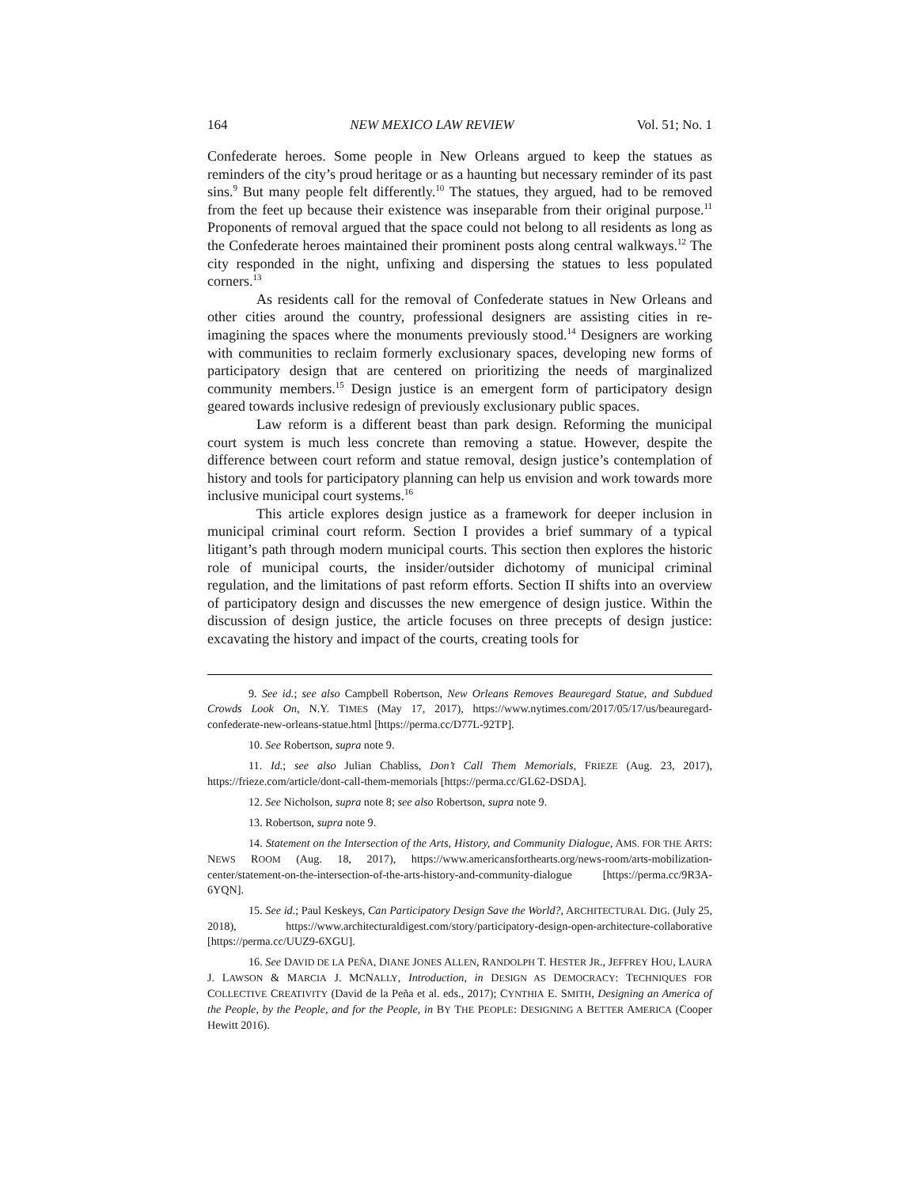164 NEW MEXICO LAW REVIEW Vol. 51; No. 1
Confederate heroes. Some people in New Orleans argued to keep the statues as reminders of the city’s proud heritage or as a haunting but necessary reminder of its past sins.<sup>9</sup> But many people felt differently.<sup>10</sup> The statues, they argued, had to be removed from the feet up because their existence was inseparable from their original purpose.<sup>11</sup> Proponents of removal argued that the space could not belong to all residents as long as the Confederate heroes maintained their prominent posts along central walkways.<sup>12</sup> The city responded in the night, unfixing and dispersing the statues to less populated corners.<sup>13</sup>
As residents call for the removal of Confederate statues in New Orleans and other cities around the country, professional designers are assisting cities in re-imagining the spaces where the monuments previously stood.<sup>14</sup> Designers are working with communities to reclaim formerly exclusionary spaces, developing new forms of participatory design that are centered on prioritizing the needs of marginalized community members.<sup>15</sup> Design justice is an emergent form of participatory design geared towards inclusive redesign of previously exclusionary public spaces.
Law reform is a different beast than park design. Reforming the municipal court system is much less concrete than removing a statue. However, despite the difference between court reform and statue removal, design justice’s contemplation of history and tools for participatory planning can help us envision and work towards more inclusive municipal court systems.<sup>16</sup>
This article explores design justice as a framework for deeper inclusion in municipal criminal court reform. Section I provides a brief summary of a typical litigant’s path through modern municipal courts. This section then explores the historic role of municipal courts, the insider/outsider dichotomy of municipal criminal regulation, and the limitations of past reform efforts. Section II shifts into an overview of participatory design and discusses the new emergence of design justice. Within the discussion of design justice, the article focuses on three precepts of design justice: excavating the history and impact of the courts, creating tools for
9. See id.; see also Campbell Robertson, New Orleans Removes Beauregard Statue, and Subdued Crowds Look On, N.Y. TIMES (May 17, 2017), https://www.nytimes.com/2017/05/17/us/beauregard-confederate-new-orleans-statue.html [https://perma.cc/D77L-92TP].
10. See Robertson, supra note 9.
11. Id.; see also Julian Chabliss, Don’t Call Them Memorials, FRIEZE (Aug. 23, 2017), https://frieze.com/article/dont-call-them-memorials [https://perma.cc/GL62-DSDA].
12. See Nicholson, supra note 8; see also Robertson, supra note 9.
13. Robertson, supra note 9.
14. Statement on the Intersection of the Arts, History, and Community Dialogue, AMS. FOR THE ARTS: NEWS ROOM (Aug. 18, 2017), https://www.americansforthearts.org/news-room/arts-mobilization-center/statement-on-the-intersection-of-the-arts-history-and-community-dialogue [https://perma.cc/9R3A-6YQN].
15. See id.; Paul Keskeys, Can Participatory Design Save the World?, ARCHITECTURAL DIG. (July 25, 2018), https://www.architecturaldigest.com/story/participatory-design-open-architecture-collaborative [https://perma.cc/UUZ9-6XGU].
16. See DAVID DE LA PEÑA, DIANE JONES ALLEN, RANDOLPH T. HESTER JR., JEFFREY HOU, LAURA J. LAWSON & MARCIA J. MCNALLY, Introduction, in DESIGN AS DEMOCRACY: TECHNIQUES FOR COLLECTIVE CREATIVITY (David de la Peña et al. eds., 2017); CYNTHIA E. SMITH, Designing an America of the People, by the People, and for the People, in BY THE PEOPLE: DESIGNING A BETTER AMERICA (Cooper Hewitt 2016).